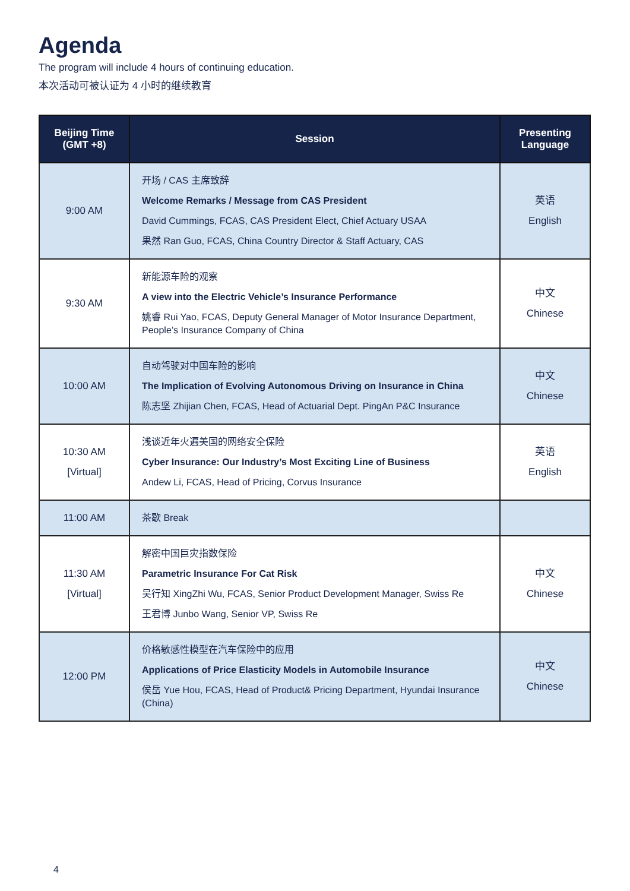Agenda
The program will include 4 hours of continuing education.
本次活动可被认证为 4 小时的继续教育
| Beijing Time (GMT +8) | Session | Presenting Language |
| --- | --- | --- |
| 9:00 AM | 开场 / CAS 主席致辞 Welcome Remarks / Message from CAS President David Cummings, FCAS, CAS President Elect, Chief Actuary USAA 果然 Ran Guo, FCAS, China Country Director & Staff Actuary, CAS | 英语 English |
| 9:30 AM | 新能源车险的观察 A view into the Electric Vehicle’s Insurance Performance 姚睿 Rui Yao, FCAS, Deputy General Manager of Motor Insurance Department, People’s Insurance Company of China | 中文 Chinese |
| 10:00 AM | 自动驾驶对中国车险的影响 The Implication of Evolving Autonomous Driving on Insurance in China 陈志坚 Zhijian Chen, FCAS, Head of Actuarial Dept. PingAn P&C Insurance | 中文 Chinese |
| 10:30 AM [Virtual] | 浅谈近年火遍美国的网络安全保险 Cyber Insurance: Our Industry’s Most Exciting Line of Business Andew Li, FCAS, Head of Pricing, Corvus Insurance | 英语 English |
| 11:00 AM | 茶歇 Break | |
| 11:30 AM [Virtual] | 解密中国巨灾指数保险 Parametric Insurance For Cat Risk 吴行知 XingZhi Wu, FCAS, Senior Product Development Manager, Swiss Re 王君博 Junbo Wang, Senior VP, Swiss Re | 中文 Chinese |
| 12:00 PM | 价格敏感性模型在汽车保险中的应用 Applications of Price Elasticity Models in Automobile Insurance 侯岳 Yue Hou, FCAS, Head of Product& Pricing Department, Hyundai Insurance (China) | 中文 Chinese |
4